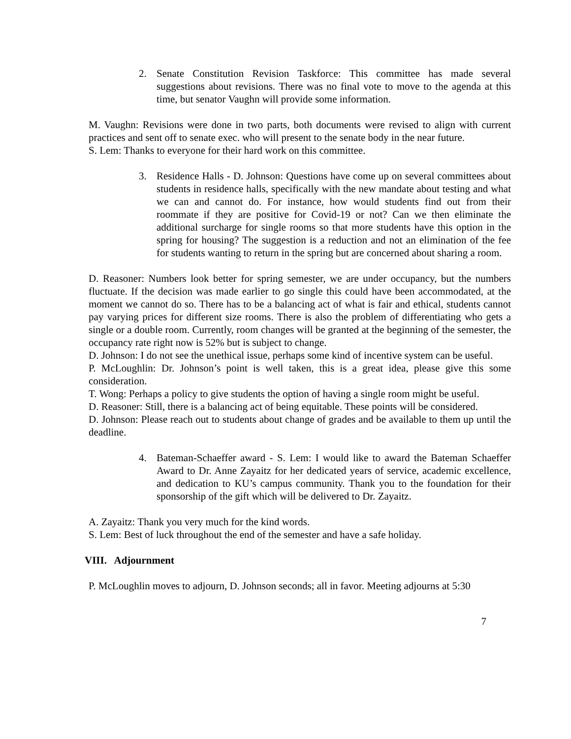2. Senate Constitution Revision Taskforce: This committee has made several suggestions about revisions. There was no final vote to move to the agenda at this time, but senator Vaughn will provide some information.
M. Vaughn: Revisions were done in two parts, both documents were revised to align with current practices and sent off to senate exec. who will present to the senate body in the near future.
S. Lem: Thanks to everyone for their hard work on this committee.
3. Residence Halls - D. Johnson: Questions have come up on several committees about students in residence halls, specifically with the new mandate about testing and what we can and cannot do. For instance, how would students find out from their roommate if they are positive for Covid-19 or not? Can we then eliminate the additional surcharge for single rooms so that more students have this option in the spring for housing? The suggestion is a reduction and not an elimination of the fee for students wanting to return in the spring but are concerned about sharing a room.
D. Reasoner: Numbers look better for spring semester, we are under occupancy, but the numbers fluctuate. If the decision was made earlier to go single this could have been accommodated, at the moment we cannot do so. There has to be a balancing act of what is fair and ethical, students cannot pay varying prices for different size rooms. There is also the problem of differentiating who gets a single or a double room. Currently, room changes will be granted at the beginning of the semester, the occupancy rate right now is 52% but is subject to change.
D. Johnson: I do not see the unethical issue, perhaps some kind of incentive system can be useful.
P. McLoughlin: Dr. Johnson’s point is well taken, this is a great idea, please give this some consideration.
T. Wong: Perhaps a policy to give students the option of having a single room might be useful.
D. Reasoner: Still, there is a balancing act of being equitable. These points will be considered.
D. Johnson: Please reach out to students about change of grades and be available to them up until the deadline.
4. Bateman-Schaeffer award - S. Lem: I would like to award the Bateman Schaeffer Award to Dr. Anne Zayaitz for her dedicated years of service, academic excellence, and dedication to KU’s campus community. Thank you to the foundation for their sponsorship of the gift which will be delivered to Dr. Zayaitz.
A. Zayaitz: Thank you very much for the kind words.
S. Lem: Best of luck throughout the end of the semester and have a safe holiday.
VIII. Adjournment
P. McLoughlin moves to adjourn, D. Johnson seconds; all in favor. Meeting adjourns at 5:30
7